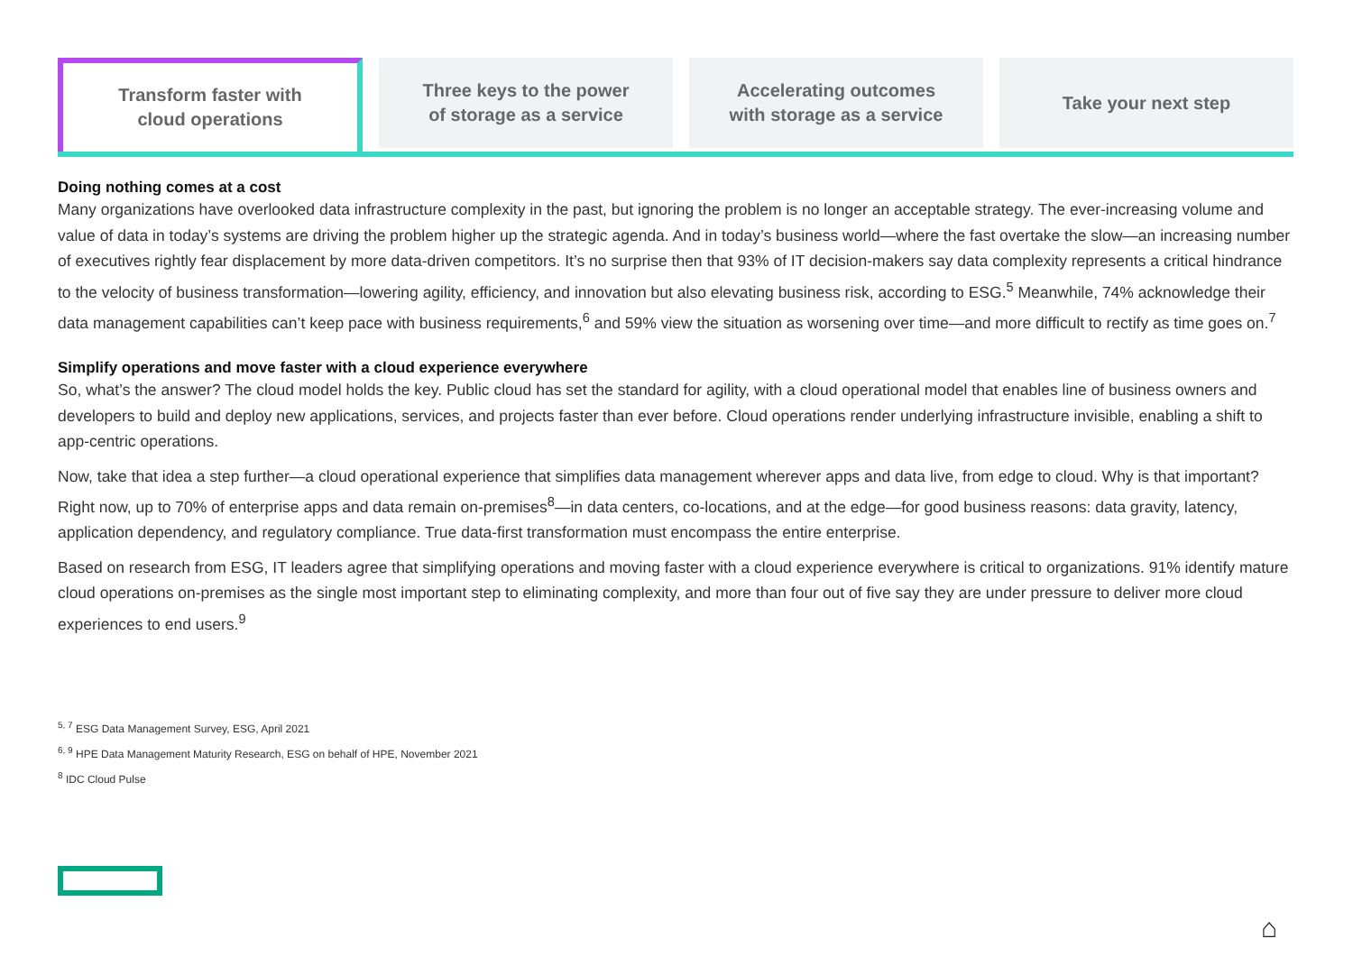Transform faster with
cloud operations
Three keys to the power
of storage as a service
Accelerating outcomes
with storage as a service
Take your next step
Doing nothing comes at a cost
Many organizations have overlooked data infrastructure complexity in the past, but ignoring the problem is no longer an acceptable strategy. The ever-increasing volume and value of data in today’s systems are driving the problem higher up the strategic agenda. And in today’s business world—where the fast overtake the slow—an increasing number of executives rightly fear displacement by more data-driven competitors. It’s no surprise then that 93% of IT decision-makers say data complexity represents a critical hindrance to the velocity of business transformation—lowering agility, efficiency, and innovation but also elevating business risk, according to ESG.<sup>5</sup> Meanwhile, 74% acknowledge their data management capabilities can’t keep pace with business requirements,<sup>6</sup> and 59% view the situation as worsening over time—and more difficult to rectify as time goes on.<sup>7</sup>
Simplify operations and move faster with a cloud experience everywhere
So, what’s the answer? The cloud model holds the key. Public cloud has set the standard for agility, with a cloud operational model that enables line of business owners and developers to build and deploy new applications, services, and projects faster than ever before. Cloud operations render underlying infrastructure invisible, enabling a shift to app-centric operations.
Now, take that idea a step further—a cloud operational experience that simplifies data management wherever apps and data live, from edge to cloud. Why is that important? Right now, up to 70% of enterprise apps and data remain on-premises<sup>8</sup>—in data centers, co-locations, and at the edge—for good business reasons: data gravity, latency, application dependency, and regulatory compliance. True data-first transformation must encompass the entire enterprise.
Based on research from ESG, IT leaders agree that simplifying operations and moving faster with a cloud experience everywhere is critical to organizations. 91% identify mature cloud operations on-premises as the single most important step to eliminating complexity, and more than four out of five say they are under pressure to deliver more cloud experiences to end users.<sup>9</sup>
<sup>5, 7</sup> ESG Data Management Survey, ESG, April 2021
<sup>6, 9</sup> HPE Data Management Maturity Research, ESG on behalf of HPE, November 2021
<sup>8</sup> IDC Cloud Pulse
⌂